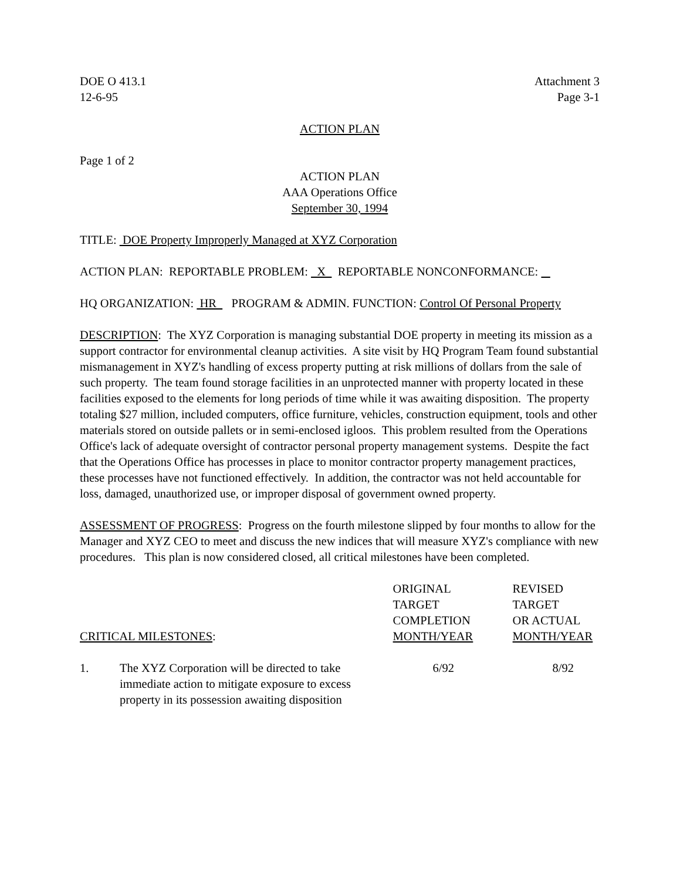DOE O 413.1
12-6-95
Attachment 3
Page 3-1
ACTION PLAN
Page 1 of 2
ACTION PLAN
AAA Operations Office
September 30, 1994
TITLE: DOE Property Improperly Managed at XYZ Corporation
ACTION PLAN: REPORTABLE PROBLEM: X REPORTABLE NONCONFORMANCE:
HQ ORGANIZATION: HR PROGRAM & ADMIN. FUNCTION: Control Of Personal Property
DESCRIPTION: The XYZ Corporation is managing substantial DOE property in meeting its mission as a support contractor for environmental cleanup activities. A site visit by HQ Program Team found substantial mismanagement in XYZ's handling of excess property putting at risk millions of dollars from the sale of such property. The team found storage facilities in an unprotected manner with property located in these facilities exposed to the elements for long periods of time while it was awaiting disposition. The property totaling $27 million, included computers, office furniture, vehicles, construction equipment, tools and other materials stored on outside pallets or in semi-enclosed igloos. This problem resulted from the Operations Office's lack of adequate oversight of contractor personal property management systems. Despite the fact that the Operations Office has processes in place to monitor contractor property management practices, these processes have not functioned effectively. In addition, the contractor was not held accountable for loss, damaged, unauthorized use, or improper disposal of government owned property.
ASSESSMENT OF PROGRESS: Progress on the fourth milestone slipped by four months to allow for the Manager and XYZ CEO to meet and discuss the new indices that will measure XYZ's compliance with new procedures. This plan is now considered closed, all critical milestones have been completed.
| CRITICAL MILESTONES : | | ORIGINAL TARGET COMPLETION MONTH/YEAR | REVISED TARGET OR ACTUAL MONTH/YEAR |
| --- | --- | --- | --- |
| 1. | The XYZ Corporation will be directed to take immediate action to mitigate exposure to excess property in its possession awaiting disposition | 6/92 | 8/92 |